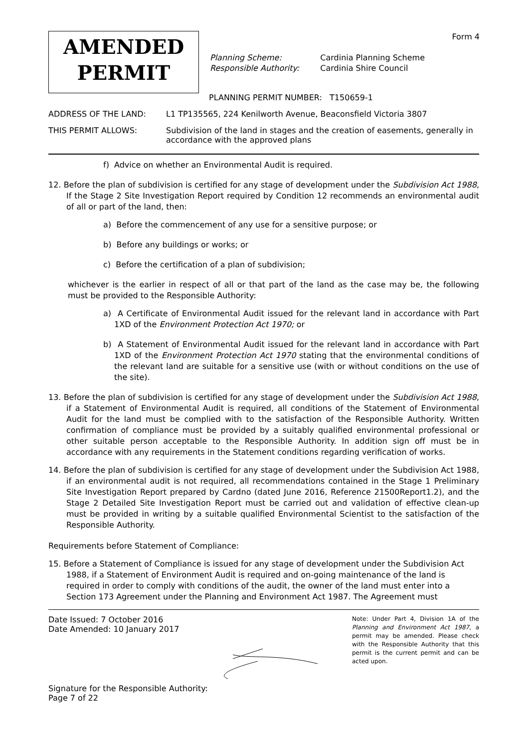Form 4
AMENDED
PERMIT
| Planning Scheme: | Cardinia Planning Scheme |
| Responsible Authority: | Cardinia Shire Council |
PLANNING PERMIT NUMBER: T150659-1
ADDRESS OF THE LAND: L1 TP135565, 224 Kenilworth Avenue, Beaconsfield Victoria 3807
THIS PERMIT ALLOWS: Subdivision of the land in stages and the creation of easements, generally in accordance with the approved plans
f) Advice on whether an Environmental Audit is required.
12. Before the plan of subdivision is certified for any stage of development under the Subdivision Act 1988, If the Stage 2 Site Investigation Report required by Condition 12 recommends an environmental audit of all or part of the land, then:
a) Before the commencement of any use for a sensitive purpose; or
b) Before any buildings or works; or
c) Before the certification of a plan of subdivision;
whichever is the earlier in respect of all or that part of the land as the case may be, the following must be provided to the Responsible Authority:
a) A Certificate of Environmental Audit issued for the relevant land in accordance with Part 1XD of the Environment Protection Act 1970; or
b) A Statement of Environmental Audit issued for the relevant land in accordance with Part 1XD of the Environment Protection Act 1970 stating that the environmental conditions of the relevant land are suitable for a sensitive use (with or without conditions on the use of the site).
13. Before the plan of subdivision is certified for any stage of development under the Subdivision Act 1988, if a Statement of Environmental Audit is required, all conditions of the Statement of Environmental Audit for the land must be complied with to the satisfaction of the Responsible Authority. Written confirmation of compliance must be provided by a suitably qualified environmental professional or other suitable person acceptable to the Responsible Authority. In addition sign off must be in accordance with any requirements in the Statement conditions regarding verification of works.
14. Before the plan of subdivision is certified for any stage of development under the Subdivision Act 1988, if an environmental audit is not required, all recommendations contained in the Stage 1 Preliminary Site Investigation Report prepared by Cardno (dated June 2016, Reference 21500Report1.2), and the Stage 2 Detailed Site Investigation Report must be carried out and validation of effective clean-up must be provided in writing by a suitable qualified Environmental Scientist to the satisfaction of the Responsible Authority.
Requirements before Statement of Compliance:
15. Before a Statement of Compliance is issued for any stage of development under the Subdivision Act 1988, if a Statement of Environment Audit is required and on-going maintenance of the land is required in order to comply with conditions of the audit, the owner of the land must enter into a Section 173 Agreement under the Planning and Environment Act 1987. The Agreement must
Date Issued: 7 October 2016
Date Amended: 10 January 2017
Signature for the Responsible Authority:
Page 7 of 22
Note: Under Part 4, Division 1A of the Planning and Environment Act 1987, a permit may be amended. Please check with the Responsible Authority that this permit is the current permit and can be acted upon.